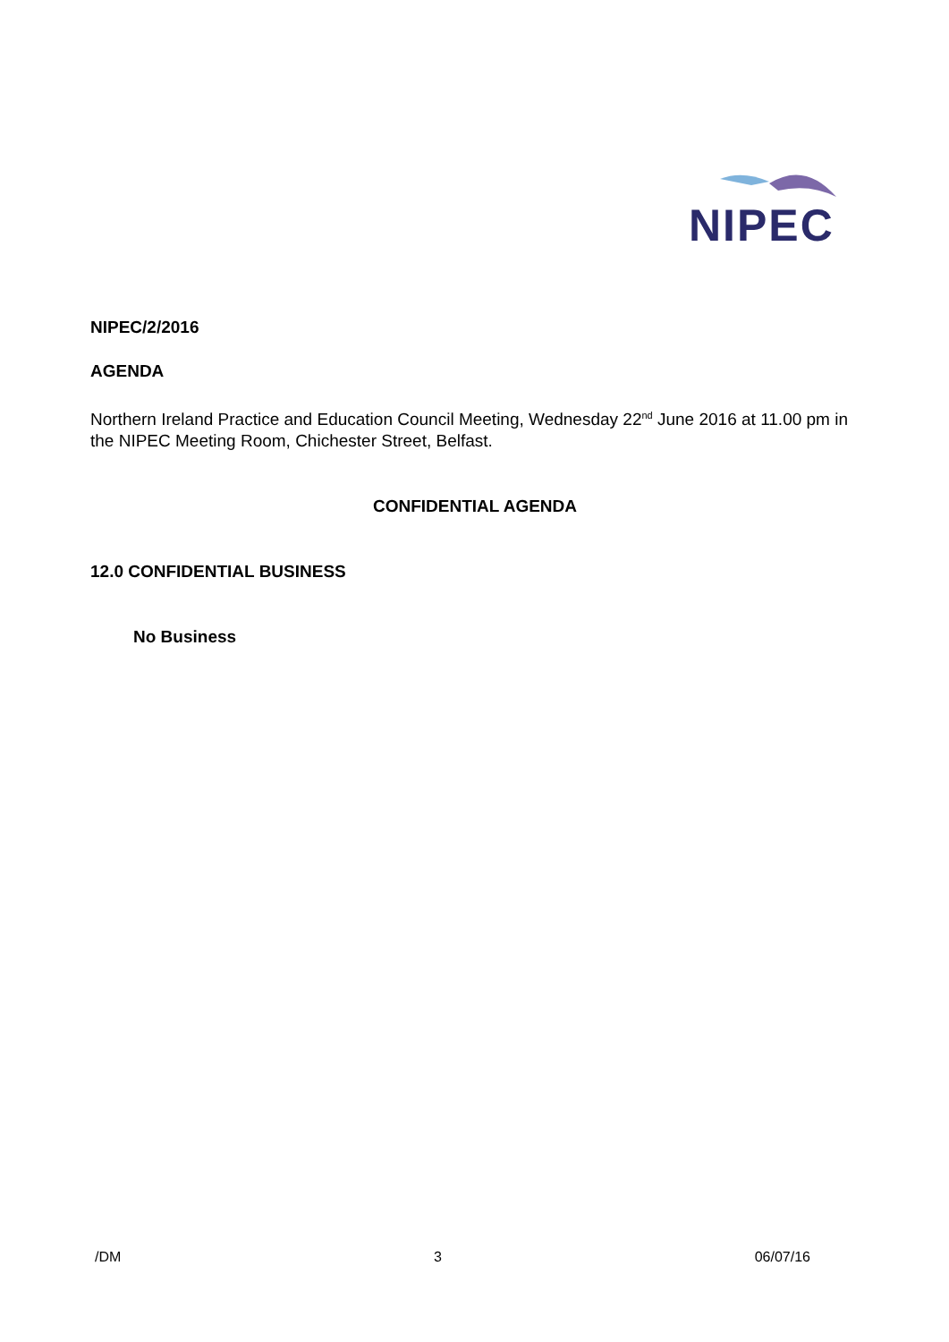NIPEC
NIPEC/2/2016
AGENDA
Northern Ireland Practice and Education Council Meeting, Wednesday 22<sup>nd</sup> June 2016 at 11.00 pm in the NIPEC Meeting Room, Chichester Street, Belfast.
CONFIDENTIAL AGENDA
12.0 CONFIDENTIAL BUSINESS
No Business
/DM 3 06/07/16